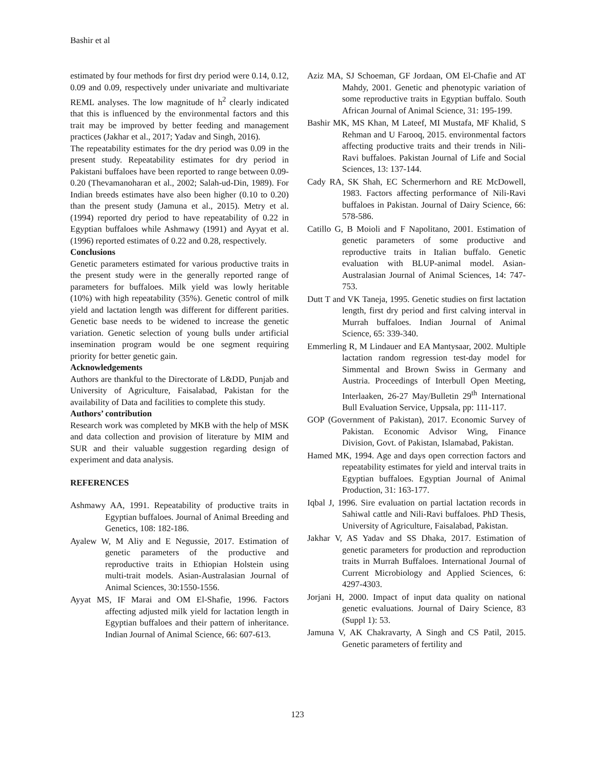Bashir et al
estimated by four methods for first dry period were 0.14, 0.12, 0.09 and 0.09, respectively under univariate and multivariate REML analyses. The low magnitude of h<sup>2</sup> clearly indicated that this is influenced by the environmental factors and this trait may be improved by better feeding and management practices (Jakhar et al., 2017; Yadav and Singh, 2016).
The repeatability estimates for the dry period was 0.09 in the present study. Repeatability estimates for dry period in Pakistani buffaloes have been reported to range between 0.09-0.20 (Thevamanoharan et al., 2002; Salah-ud-Din, 1989). For Indian breeds estimates have also been higher (0.10 to 0.20) than the present study (Jamuna et al., 2015). Metry et al. (1994) reported dry period to have repeatability of 0.22 in Egyptian buffaloes while Ashmawy (1991) and Ayyat et al. (1996) reported estimates of 0.22 and 0.28, respectively.
Conclusions
Genetic parameters estimated for various productive traits in the present study were in the generally reported range of parameters for buffaloes. Milk yield was lowly heritable (10%) with high repeatability (35%). Genetic control of milk yield and lactation length was different for different parities. Genetic base needs to be widened to increase the genetic variation. Genetic selection of young bulls under artificial insemination program would be one segment requiring priority for better genetic gain.
Acknowledgements
Authors are thankful to the Directorate of L&DD, Punjab and University of Agriculture, Faisalabad, Pakistan for the availability of Data and facilities to complete this study.
Authors’ contribution
Research work was completed by MKB with the help of MSK and data collection and provision of literature by MIM and SUR and their valuable suggestion regarding design of experiment and data analysis.
REFERENCES
Ashmawy AA, 1991. Repeatability of productive traits in Egyptian buffaloes. Journal of Animal Breeding and Genetics, 108: 182-186.
Ayalew W, M Aliy and E Negussie, 2017. Estimation of genetic parameters of the productive and reproductive traits in Ethiopian Holstein using multi-trait models. Asian-Australasian Journal of Animal Sciences, 30:1550-1556.
Ayyat MS, IF Marai and OM El-Shafie, 1996. Factors affecting adjusted milk yield for lactation length in Egyptian buffaloes and their pattern of inheritance. Indian Journal of Animal Science, 66: 607-613.
Aziz MA, SJ Schoeman, GF Jordaan, OM El-Chafie and AT Mahdy, 2001. Genetic and phenotypic variation of some reproductive traits in Egyptian buffalo. South African Journal of Animal Science, 31: 195-199.
Bashir MK, MS Khan, M Lateef, MI Mustafa, MF Khalid, S Rehman and U Farooq, 2015. environmental factors affecting productive traits and their trends in Nili-Ravi buffaloes. Pakistan Journal of Life and Social Sciences, 13: 137-144.
Cady RA, SK Shah, EC Schermerhorn and RE McDowell, 1983. Factors affecting performance of Nili-Ravi buffaloes in Pakistan. Journal of Dairy Science, 66: 578-586.
Catillo G, B Moioli and F Napolitano, 2001. Estimation of genetic parameters of some productive and reproductive traits in Italian buffalo. Genetic evaluation with BLUP-animal model. Asian-Australasian Journal of Animal Sciences, 14: 747-753.
Dutt T and VK Taneja, 1995. Genetic studies on first lactation length, first dry period and first calving interval in Murrah buffaloes. Indian Journal of Animal Science, 65: 339-340.
Emmerling R, M Lindauer and EA Mantysaar, 2002. Multiple lactation random regression test-day model for Simmental and Brown Swiss in Germany and Austria. Proceedings of Interbull Open Meeting, Interlaaken, 26-27 May/Bulletin 29<sup>th</sup> International Bull Evaluation Service, Uppsala, pp: 111-117.
GOP (Government of Pakistan), 2017. Economic Survey of Pakistan. Economic Advisor Wing, Finance Division, Govt. of Pakistan, Islamabad, Pakistan.
Hamed MK, 1994. Age and days open correction factors and repeatability estimates for yield and interval traits in Egyptian buffaloes. Egyptian Journal of Animal Production, 31: 163-177.
Iqbal J, 1996. Sire evaluation on partial lactation records in Sahiwal cattle and Nili-Ravi buffaloes. PhD Thesis, University of Agriculture, Faisalabad, Pakistan.
Jakhar V, AS Yadav and SS Dhaka, 2017. Estimation of genetic parameters for production and reproduction traits in Murrah Buffaloes. International Journal of Current Microbiology and Applied Sciences, 6: 4297-4303.
Jorjani H, 2000. Impact of input data quality on national genetic evaluations. Journal of Dairy Science, 83 (Suppl 1): 53.
Jamuna V, AK Chakravarty, A Singh and CS Patil, 2015. Genetic parameters of fertility and
123